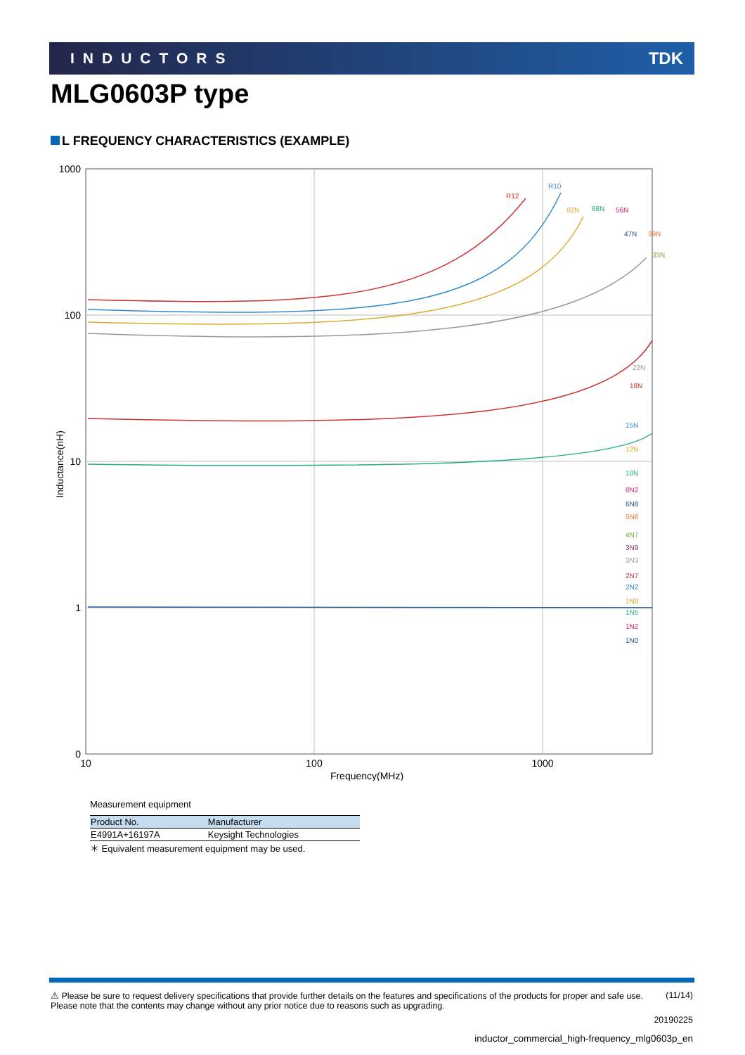INDUCTORS TDK
MLG0603P type
L FREQUENCY CHARACTERISTICS (EXAMPLE)
1000
100
10
1
0
10
100
1000
Frequency(MHz)
Inductance(nH)
R12
R10
82N
68N
56N
47N
39N
33N
22N
18N
15N
12N
10N
8N2
6N8
5N6
4N7
3N9
3N3
2N7
2N2
1N8
1N5
1N2
1N0
Measurement equipment
| Product No. | Manufacturer |
| --- | --- |
| E4991A+16197A | Keysight Technologies |
＊ Equivalent measurement equipment may be used.
⚠ Please be sure to request delivery specifications that provide further details on the features and specifications of the products for proper and safe use.
Please note that the contents may change without any prior notice due to reasons such as upgrading.
(11/14)
20190225
inductor_commercial_high-frequency_mlg0603p_en